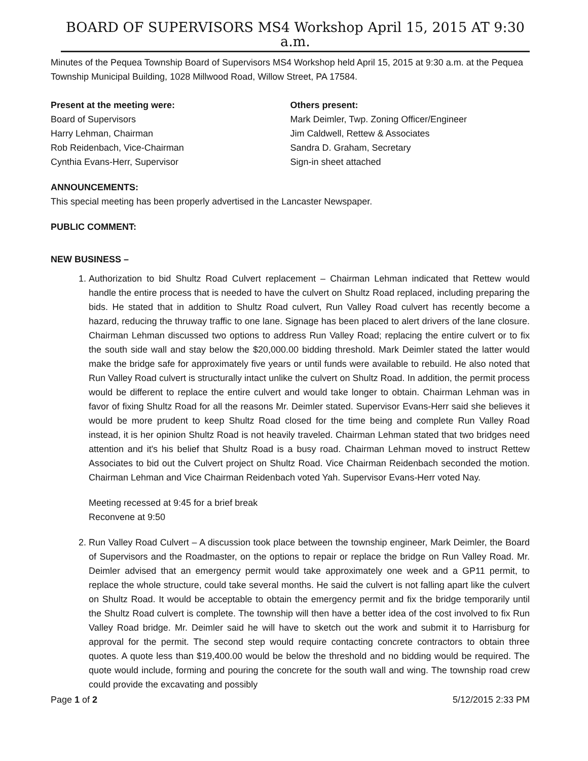BOARD OF SUPERVISORS MS4 Workshop April 15, 2015 AT 9:30 a.m.
Minutes of the Pequea Township Board of Supervisors MS4 Workshop held April 15, 2015 at 9:30 a.m. at the Pequea Township Municipal Building, 1028 Millwood Road, Willow Street, PA 17584.
Present at the meeting were:
Board of Supervisors
Harry Lehman, Chairman
Rob Reidenbach, Vice-Chairman
Cynthia Evans-Herr, Supervisor
Others present:
Mark Deimler, Twp. Zoning Officer/Engineer
Jim Caldwell, Rettew & Associates
Sandra D. Graham, Secretary
Sign-in sheet attached
ANNOUNCEMENTS:
This special meeting has been properly advertised in the Lancaster Newspaper.
PUBLIC COMMENT:
NEW BUSINESS –
1. Authorization to bid Shultz Road Culvert replacement – Chairman Lehman indicated that Rettew would handle the entire process that is needed to have the culvert on Shultz Road replaced, including preparing the bids. He stated that in addition to Shultz Road culvert, Run Valley Road culvert has recently become a hazard, reducing the thruway traffic to one lane. Signage has been placed to alert drivers of the lane closure. Chairman Lehman discussed two options to address Run Valley Road; replacing the entire culvert or to fix the south side wall and stay below the $20,000.00 bidding threshold. Mark Deimler stated the latter would make the bridge safe for approximately five years or until funds were available to rebuild. He also noted that Run Valley Road culvert is structurally intact unlike the culvert on Shultz Road. In addition, the permit process would be different to replace the entire culvert and would take longer to obtain. Chairman Lehman was in favor of fixing Shultz Road for all the reasons Mr. Deimler stated. Supervisor Evans-Herr said she believes it would be more prudent to keep Shultz Road closed for the time being and complete Run Valley Road instead, it is her opinion Shultz Road is not heavily traveled. Chairman Lehman stated that two bridges need attention and it's his belief that Shultz Road is a busy road. Chairman Lehman moved to instruct Rettew Associates to bid out the Culvert project on Shultz Road. Vice Chairman Reidenbach seconded the motion. Chairman Lehman and Vice Chairman Reidenbach voted Yah. Supervisor Evans-Herr voted Nay.
Meeting recessed at 9:45 for a brief break
Reconvene at 9:50
2. Run Valley Road Culvert – A discussion took place between the township engineer, Mark Deimler, the Board of Supervisors and the Roadmaster, on the options to repair or replace the bridge on Run Valley Road. Mr. Deimler advised that an emergency permit would take approximately one week and a GP11 permit, to replace the whole structure, could take several months. He said the culvert is not falling apart like the culvert on Shultz Road. It would be acceptable to obtain the emergency permit and fix the bridge temporarily until the Shultz Road culvert is complete. The township will then have a better idea of the cost involved to fix Run Valley Road bridge. Mr. Deimler said he will have to sketch out the work and submit it to Harrisburg for approval for the permit. The second step would require contacting concrete contractors to obtain three quotes. A quote less than $19,400.00 would be below the threshold and no bidding would be required. The quote would include, forming and pouring the concrete for the south wall and wing. The township road crew could provide the excavating and possibly
Page 1 of 2 5/12/2015 2:33 PM